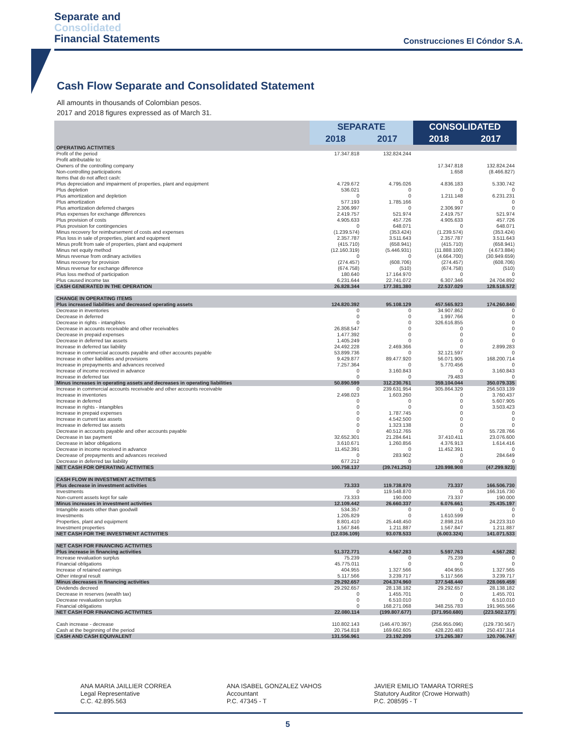Separate and
Consolidated
Financial Statements
Construcciones El Cóndor S.A.
Cash Flow Separate and Consolidated Statement
All amounts in thousands of Colombian pesos.
2017 and 2018 figures expressed as of March 31.
| | SEPARATE | | CONSOLIDATED | |
| | 2018 | 2017 | 2018 | 2017 |
| OPERATING ACTIVITIES | | | | |
| Profit of the period | 17.347.818 | 132.824.244 | | |
| Profit attributable to: | | | | |
| Owners of the controlling company | | | 17.347.818 | 132.824.244 |
| Non-controlling participations | | | 1.658 | (8.466.827) |
| Items that do not affect cash: | | | | |
| Plus depreciation and impairment of properties, plant and equipment | 4.729.672 | 4.795.026 | 4.836.183 | 5.330.742 |
| Plus depletion | 536.021 | 0 | 0 | 0 |
| Plus amortization and depletion | 0 | 0 | 1.211.148 | 6.231.231 |
| Plus amortization | 577.193 | 1.785.166 | 0 | 0 |
| Plus amortization deferred charges | 2.306.997 | 0 | 2.306.997 | 0 |
| Plus expenses for exchange differences | 2.419.757 | 521.974 | 2.419.757 | 521.974 |
| Plus provision of costs | 4.905.633 | 457.726 | 4.905.633 | 457.726 |
| Plus provision for contingencies | 0 | 648.071 | 0 | 648.071 |
| Minus recovery for reimbursement of costs and expenses | (1.239.574) | (353.424) | (1.239.574) | (353.424) |
| Plus loss in sale of properties, plant and equipment | 2.357.787 | 3.511.643 | 2.357.787 | 3.511.643 |
| Minus profit from sale of properties, plant and equipment | (415.710) | (658.941) | (415.710) | (658.941) |
| Minus net equity method | (12.160.319) | (5.446.931) | (11.888.100) | (4.673.884) |
| Minus revenue from ordinary activities | 0 | 0 | (4.664.700) | (30.949.659) |
| Minus recovery for provision | (274.457) | (608.706) | (274.457) | (608.706) |
| Minus revenue for exchange difference | (674.758) | (510) | (674.758) | (510) |
| Plus loss method of participation | 180.640 | 17.164.970 | 0 | 0 |
| Plus caused income tax | 6.231.644 | 22.741.072 | 6.307.346 | 24.704.892 |
| CASH GENERATED IN THE OPERATION | 26.828.344 | 177.381.380 | 22.537.029 | 128.518.572 |
| CHANGE IN OPERATING ITEMS | | | | |
| Plus increased liabilities and decreased operating assets | 124.820.392 | 95.108.129 | 457.565.923 | 174.260.840 |
| Decrease in inventories | 0 | 0 | 34.907.862 | 0 |
| Decrease in deferred | 0 | 0 | 1.997.766 | 0 |
| Decrease in rights - intangibles | 0 | 0 | 326.616.855 | 0 |
| Decrease in accounts receivable and other receivables | 26.858.547 | 0 | 0 | 0 |
| Decrease in prepaid expenses | 1.477.392 | 0 | 0 | 0 |
| Decrease in deferred tax assets | 1.405.249 | 0 | 0 | 0 |
| Increase in deferred tax liability | 24.492.228 | 2.469.366 | 0 | 2.899.283 |
| Increase in commercial accounts payable and other accounts payable | 53.899.736 | 0 | 32.121.597 | 0 |
| Increase in other liabilities and provisions | 9.429.877 | 89.477.920 | 56.071.905 | 168.200.714 |
| Increase in prepayments and advances received | 7.257.364 | 0 | 5.770.456 | 0 |
| Increase of income received in advance | 0 | 3.160.843 | 0 | 3.160.843 |
| Increase in deferred tax | 0 | 0 | 79.483 | 0 |
| Minus increases in operating assets and decreases in operating liabilities | 50.890.599 | 312.230.761 | 359.104.044 | 350.079.335 |
| Increase in commercial accounts receivable and other accounts receivable | 0 | 239.631.954 | 305.864.329 | 256.503.139 |
| Increase in inventories | 2.498.023 | 1.603.260 | 0 | 3.760.437 |
| Increase in deferred | 0 | 0 | 0 | 5.607.905 |
| Increase in rights - intangibles | 0 | 0 | 0 | 3.503.423 |
| Increase in prepaid expenses | 0 | 1.787.745 | 0 | 0 |
| Increase in current tax assets | 0 | 4.542.500 | 0 | 0 |
| Increase in deferred tax assets | 0 | 1.323.138 | 0 | 0 |
| Decrease in accounts payable and other accounts payable | 0 | 40.512.765 | 0 | 55.728.766 |
| Decrease in tax payment | 32.652.301 | 21.284.641 | 37.410.411 | 23.076.600 |
| Decrease in labor obligations | 3.610.671 | 1.260.856 | 4.376.913 | 1.614.416 |
| Decrease in income received in advance | 11.452.391 | 0 | 11.452.391 | 0 |
| Decrease of prepayments and advances received | 0 | 283.902 | 0 | 284.649 |
| Decrease in deferred tax liability | 677.212 | 0 | 0 | 0 |
| NET CASH FOR OPERATING ACTIVITIES | 100.758.137 | (39.741.253) | 120.998.908 | (47.299.923) |
| CASH FLOW IN INVESTMENT ACTIVITIES | | | | |
| Plus decrease in investment activities | 73.333 | 119.738.870 | 73.337 | 166.506.730 |
| Investments | 0 | 119.548.870 | 0 | 166.316.730 |
| Non-current assets kept for sale | 73.333 | 190.000 | 73.337 | 190.000 |
| Minus increases in investment activities | 12.109.442 | 26.660.337 | 6.076.661 | 25.435.197 |
| Intangible assets other than goodwill | 534.357 | 0 | 0 | 0 |
| Investments | 1.205.829 | 0 | 1.610.599 | 0 |
| Properties, plant and equipment | 8.801.410 | 25.448.450 | 2.898.216 | 24.223.310 |
| Investment properties | 1.567.846 | 1.211.887 | 1.567.847 | 1.211.887 |
| NET CASH FOR THE INVESTMENT ACTIVITIES | (12.036.109) | 93.078.533 | (6.003.324) | 141.071.533 |
| NET CASH FOR FINANCING ACTIVITIES | | | | |
| Plus increase in financing activities | 51.372.771 | 4.567.283 | 5.597.763 | 4.567.282 |
| Increase revaluation surplus | 75.239 | 0 | 75.239 | 0 |
| Financial obligations | 45.775.011 | 0 | 0 | 0 |
| Increase of retained earnings | 404.955 | 1.327.566 | 404.955 | 1.327.565 |
| Other integral result | 5.117.566 | 3.239.717 | 5.117.566 | 3.239.717 |
| Minus decreases in financing activities | 29.292.657 | 204.374.960 | 377.548.440 | 228.069.459 |
| Dividends decreed | 29.292.657 | 28.138.182 | 29.292.657 | 28.138.182 |
| Decrease in reserves (wealth tax) | 0 | 1.455.701 | 0 | 1.455.701 |
| Decrease revaluation surplus | 0 | 6.510.010 | 0 | 6.510.010 |
| Financial obligations | 0 | 168.271.068 | 348.255.783 | 191.965.566 |
| NET CASH FOR FINANCING ACTIVITIES | 22.080.114 | (199.807.677) | (371.950.680) | (223.502.177) |
| Cash increase - decrease | 110.802.143 | (146.470.397) | (256.955.096) | (129.730.567) |
| Cash at the beginning of the period | 20.754.818 | 169.662.605 | 428.220.483 | 250.437.314 |
| CASH AND CASH EQUIVALENT | 131.556.961 | 23.192.209 | 171.265.387 | 120.706.747 |
ANA MARIA JAILLIER CORREA
Legal Representative
C.C. 42.895.563
ANA ISABEL GONZALEZ VAHOS
Accountant
P.C. 47345 - T
JAVIER EMILIO TAMARA TORRES
Statutory Auditor (Crowe Horwath)
P.C. 208595 - T
5